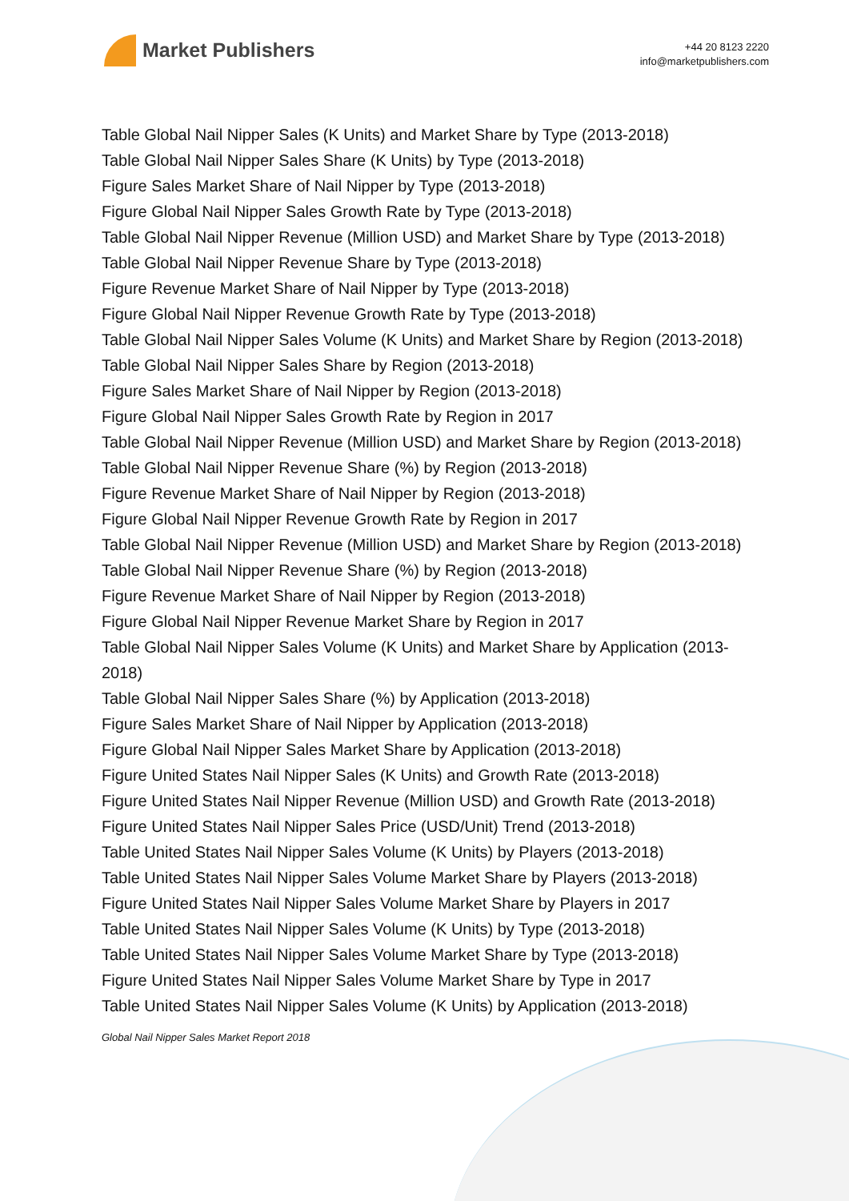Market Publishers
+44 20 8123 2220
info@marketpublishers.com
Table Global Nail Nipper Sales (K Units) and Market Share by Type (2013-2018)
Table Global Nail Nipper Sales Share (K Units) by Type (2013-2018)
Figure Sales Market Share of Nail Nipper by Type (2013-2018)
Figure Global Nail Nipper Sales Growth Rate by Type (2013-2018)
Table Global Nail Nipper Revenue (Million USD) and Market Share by Type (2013-2018)
Table Global Nail Nipper Revenue Share by Type (2013-2018)
Figure Revenue Market Share of Nail Nipper by Type (2013-2018)
Figure Global Nail Nipper Revenue Growth Rate by Type (2013-2018)
Table Global Nail Nipper Sales Volume (K Units) and Market Share by Region (2013-2018)
Table Global Nail Nipper Sales Share by Region (2013-2018)
Figure Sales Market Share of Nail Nipper by Region (2013-2018)
Figure Global Nail Nipper Sales Growth Rate by Region in 2017
Table Global Nail Nipper Revenue (Million USD) and Market Share by Region (2013-2018)
Table Global Nail Nipper Revenue Share (%) by Region (2013-2018)
Figure Revenue Market Share of Nail Nipper by Region (2013-2018)
Figure Global Nail Nipper Revenue Growth Rate by Region in 2017
Table Global Nail Nipper Revenue (Million USD) and Market Share by Region (2013-2018)
Table Global Nail Nipper Revenue Share (%) by Region (2013-2018)
Figure Revenue Market Share of Nail Nipper by Region (2013-2018)
Figure Global Nail Nipper Revenue Market Share by Region in 2017
Table Global Nail Nipper Sales Volume (K Units) and Market Share by Application (2013-2018)
Table Global Nail Nipper Sales Share (%) by Application (2013-2018)
Figure Sales Market Share of Nail Nipper by Application (2013-2018)
Figure Global Nail Nipper Sales Market Share by Application (2013-2018)
Figure United States Nail Nipper Sales (K Units) and Growth Rate (2013-2018)
Figure United States Nail Nipper Revenue (Million USD) and Growth Rate (2013-2018)
Figure United States Nail Nipper Sales Price (USD/Unit) Trend (2013-2018)
Table United States Nail Nipper Sales Volume (K Units) by Players (2013-2018)
Table United States Nail Nipper Sales Volume Market Share by Players (2013-2018)
Figure United States Nail Nipper Sales Volume Market Share by Players in 2017
Table United States Nail Nipper Sales Volume (K Units) by Type (2013-2018)
Table United States Nail Nipper Sales Volume Market Share by Type (2013-2018)
Figure United States Nail Nipper Sales Volume Market Share by Type in 2017
Table United States Nail Nipper Sales Volume (K Units) by Application (2013-2018)
Global Nail Nipper Sales Market Report 2018